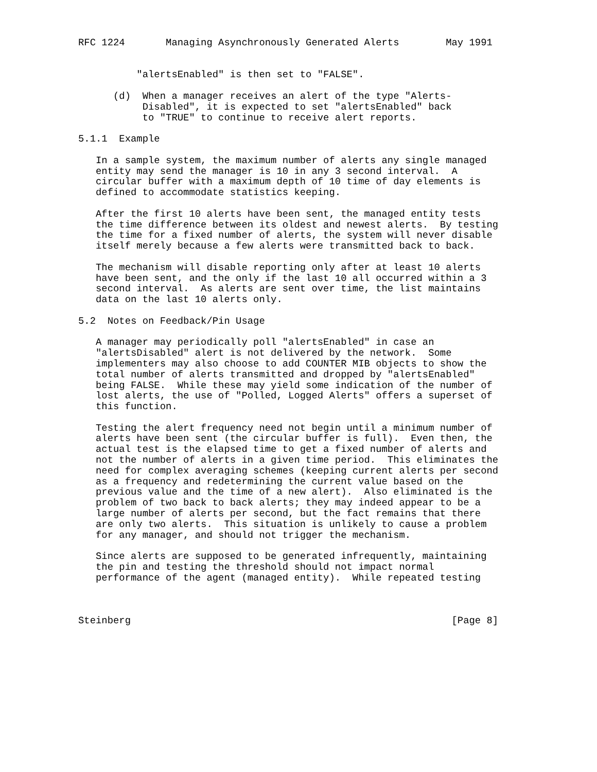RFC 1224       Managing Asynchronously Generated Alerts        May 1991


          "alertsEnabled" is then set to "FALSE".

      (d)  When a manager receives an alert of the type "Alerts-
           Disabled", it is expected to set "alertsEnabled" back
           to "TRUE" to continue to receive alert reports.

5.1.1  Example

   In a sample system, the maximum number of alerts any single managed
   entity may send the manager is 10 in any 3 second interval.  A
   circular buffer with a maximum depth of 10 time of day elements is
   defined to accommodate statistics keeping.

   After the first 10 alerts have been sent, the managed entity tests
   the time difference between its oldest and newest alerts.  By testing
   the time for a fixed number of alerts, the system will never disable
   itself merely because a few alerts were transmitted back to back.

   The mechanism will disable reporting only after at least 10 alerts
   have been sent, and the only if the last 10 all occurred within a 3
   second interval.  As alerts are sent over time, the list maintains
   data on the last 10 alerts only.

5.2  Notes on Feedback/Pin Usage

   A manager may periodically poll "alertsEnabled" in case an
   "alertsDisabled" alert is not delivered by the network.  Some
   implementers may also choose to add COUNTER MIB objects to show the
   total number of alerts transmitted and dropped by "alertsEnabled"
   being FALSE.  While these may yield some indication of the number of
   lost alerts, the use of "Polled, Logged Alerts" offers a superset of
   this function.

   Testing the alert frequency need not begin until a minimum number of
   alerts have been sent (the circular buffer is full).  Even then, the
   actual test is the elapsed time to get a fixed number of alerts and
   not the number of alerts in a given time period.  This eliminates the
   need for complex averaging schemes (keeping current alerts per second
   as a frequency and redetermining the current value based on the
   previous value and the time of a new alert).  Also eliminated is the
   problem of two back to back alerts; they may indeed appear to be a
   large number of alerts per second, but the fact remains that there
   are only two alerts.  This situation is unlikely to cause a problem
   for any manager, and should not trigger the mechanism.

   Since alerts are supposed to be generated infrequently, maintaining
   the pin and testing the threshold should not impact normal
   performance of the agent (managed entity).  While repeated testing



Steinberg                                                       [Page 8]